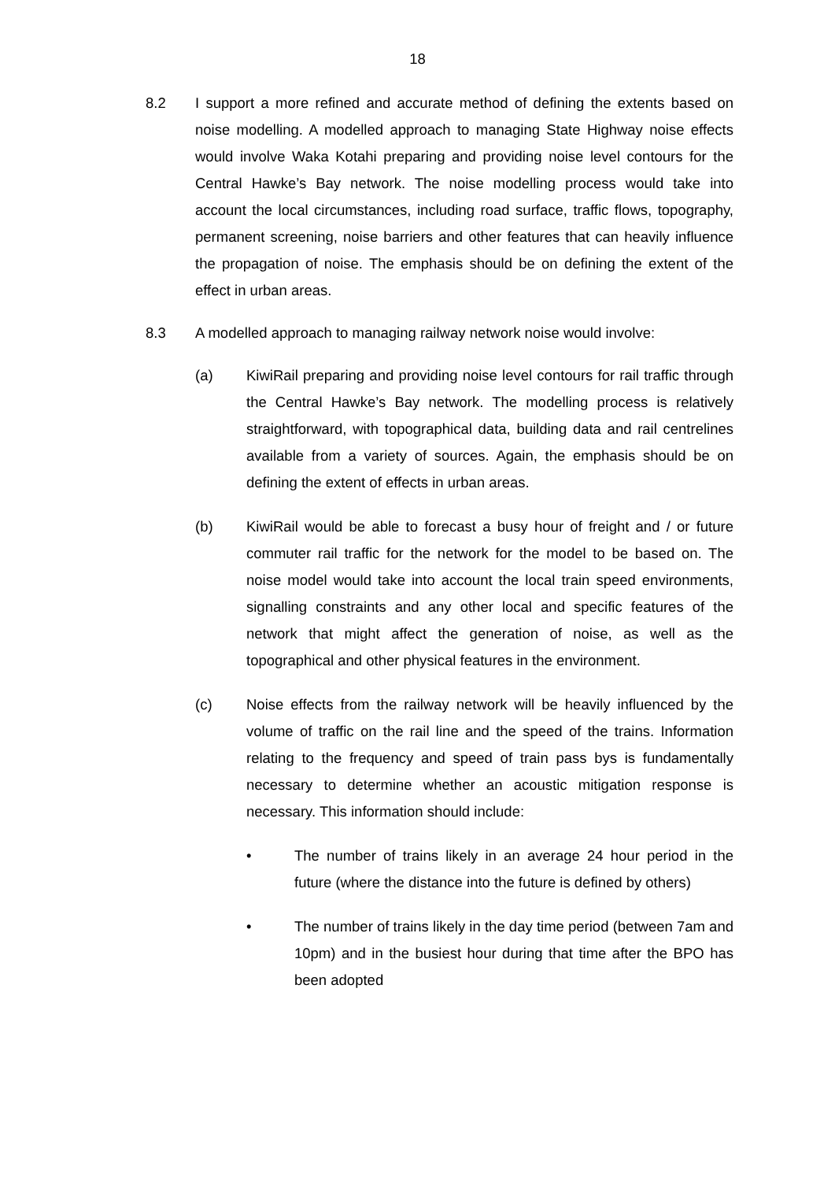18
8.2 I support a more refined and accurate method of defining the extents based on noise modelling. A modelled approach to managing State Highway noise effects would involve Waka Kotahi preparing and providing noise level contours for the Central Hawke’s Bay network. The noise modelling process would take into account the local circumstances, including road surface, traffic flows, topography, permanent screening, noise barriers and other features that can heavily influence the propagation of noise. The emphasis should be on defining the extent of the effect in urban areas.
8.3 A modelled approach to managing railway network noise would involve:
(a) KiwiRail preparing and providing noise level contours for rail traffic through the Central Hawke’s Bay network. The modelling process is relatively straightforward, with topographical data, building data and rail centrelines available from a variety of sources. Again, the emphasis should be on defining the extent of effects in urban areas.
(b) KiwiRail would be able to forecast a busy hour of freight and / or future commuter rail traffic for the network for the model to be based on. The noise model would take into account the local train speed environments, signalling constraints and any other local and specific features of the network that might affect the generation of noise, as well as the topographical and other physical features in the environment.
(c) Noise effects from the railway network will be heavily influenced by the volume of traffic on the rail line and the speed of the trains. Information relating to the frequency and speed of train pass bys is fundamentally necessary to determine whether an acoustic mitigation response is necessary. This information should include:
• The number of trains likely in an average 24 hour period in the future (where the distance into the future is defined by others)
• The number of trains likely in the day time period (between 7am and 10pm) and in the busiest hour during that time after the BPO has been adopted